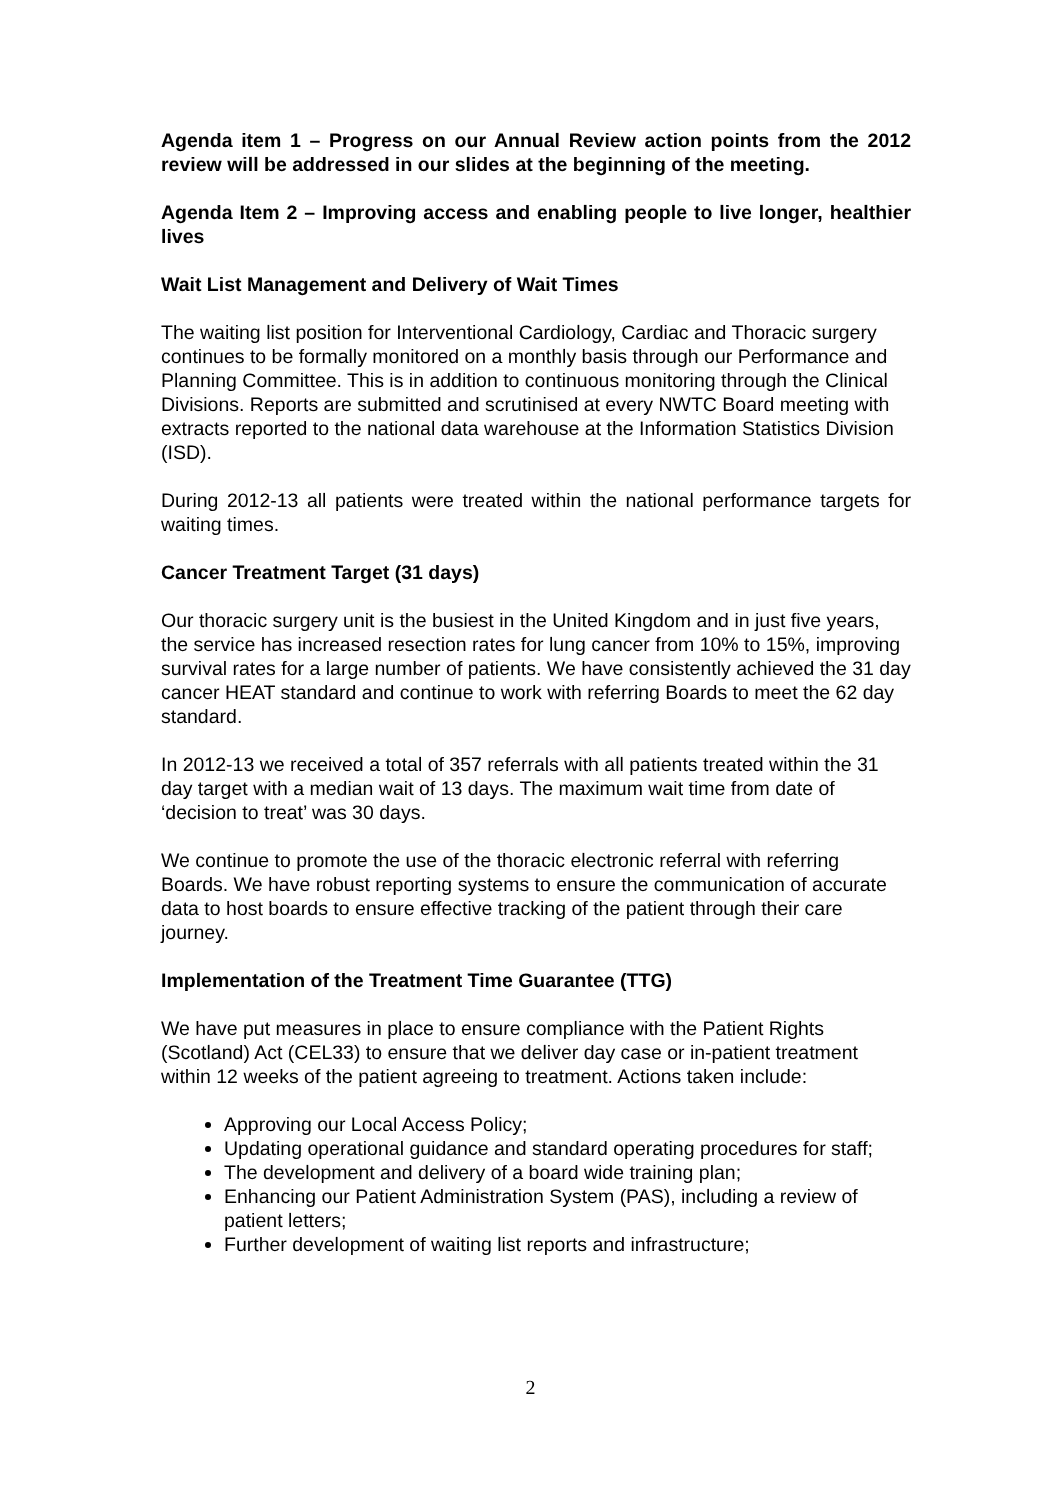Agenda item 1 – Progress on our Annual Review action points from the 2012 review will be addressed in our slides at the beginning of the meeting.
Agenda Item 2 – Improving access and enabling people to live longer, healthier lives
Wait List Management and Delivery of Wait Times
The waiting list position for Interventional Cardiology, Cardiac and Thoracic surgery continues to be formally monitored on a monthly basis through our Performance and Planning Committee. This is in addition to continuous monitoring through the Clinical Divisions. Reports are submitted and scrutinised at every NWTC Board meeting with extracts reported to the national data warehouse at the Information Statistics Division (ISD).
During 2012-13 all patients were treated within the national performance targets for waiting times.
Cancer Treatment Target (31 days)
Our thoracic surgery unit is the busiest in the United Kingdom and in just five years, the service has increased resection rates for lung cancer from 10% to 15%, improving survival rates for a large number of patients. We have consistently achieved the 31 day cancer HEAT standard and continue to work with referring Boards to meet the 62 day standard.
In 2012-13 we received a total of 357 referrals with all patients treated within the 31 day target with a median wait of 13 days. The maximum wait time from date of ‘decision to treat’ was 30 days.
We continue to promote the use of the thoracic electronic referral with referring Boards. We have robust reporting systems to ensure the communication of accurate data to host boards to ensure effective tracking of the patient through their care journey.
Implementation of the Treatment Time Guarantee (TTG)
We have put measures in place to ensure compliance with the Patient Rights (Scotland) Act (CEL33) to ensure that we deliver day case or in-patient treatment within 12 weeks of the patient agreeing to treatment. Actions taken include:
Approving our Local Access Policy;
Updating operational guidance and standard operating procedures for staff;
The development and delivery of a board wide training plan;
Enhancing our Patient Administration System (PAS), including a review of patient letters;
Further development of waiting list reports and infrastructure;
2